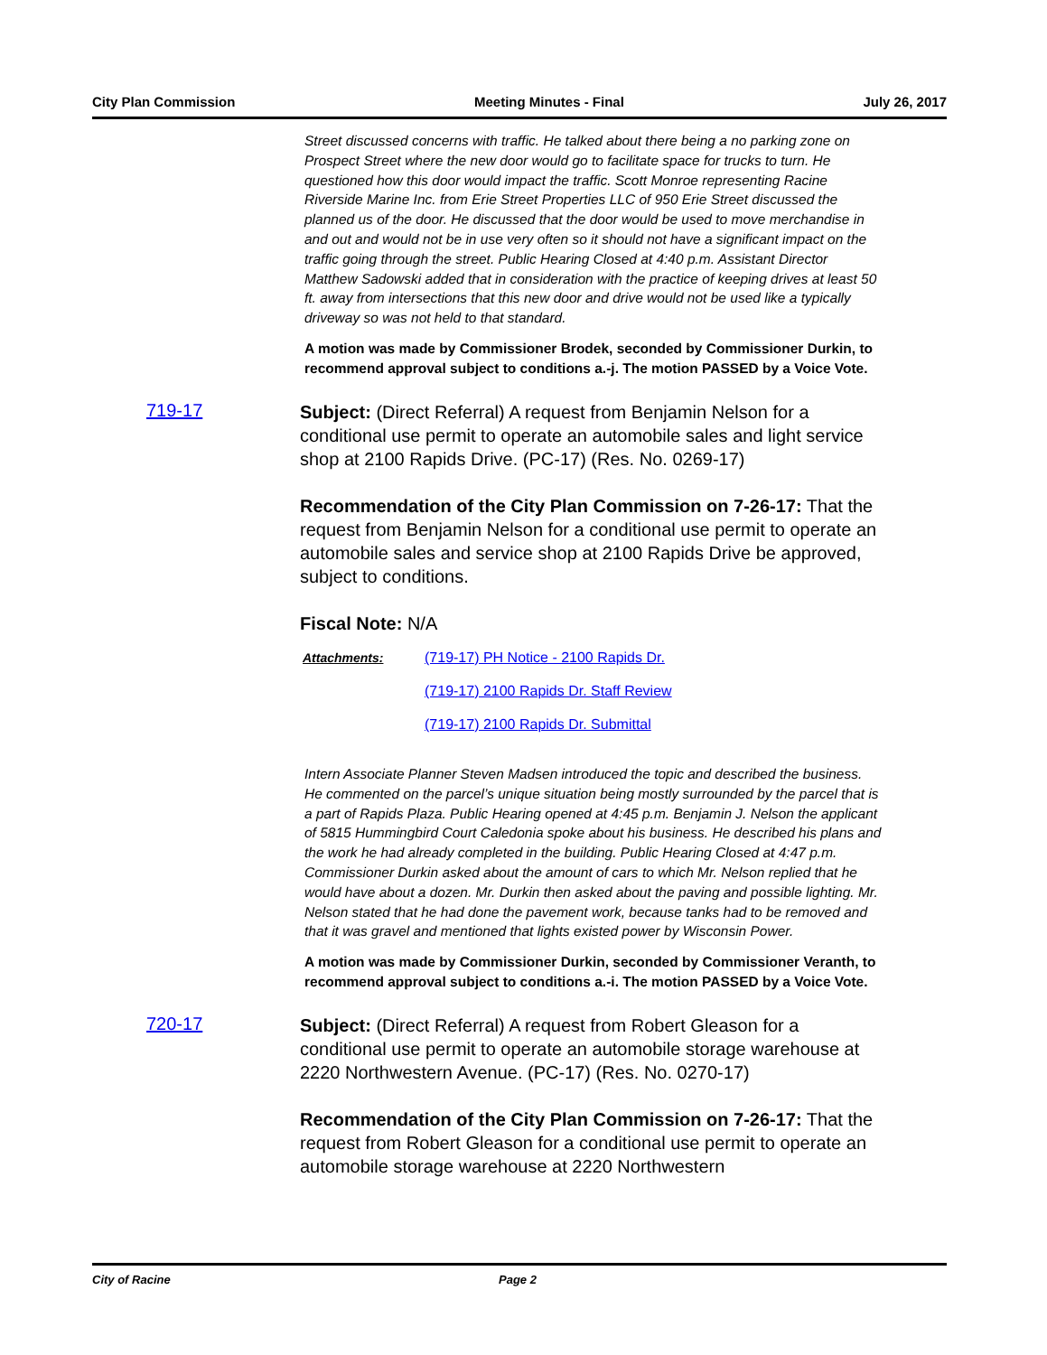City Plan Commission Meeting Minutes - Final July 26, 2017
Street discussed concerns with traffic. He talked about there being a no parking zone on Prospect Street where the new door would go to facilitate space for trucks to turn. He questioned how this door would impact the traffic. Scott Monroe representing Racine Riverside Marine Inc. from Erie Street Properties LLC of 950 Erie Street discussed the planned us of the door. He discussed that the door would be used to move merchandise in and out and would not be in use very often so it should not have a significant impact on the traffic going through the street. Public Hearing Closed at 4:40 p.m. Assistant Director Matthew Sadowski added that in consideration with the practice of keeping drives at least 50 ft. away from intersections that this new door and drive would not be used like a typically driveway so was not held to that standard.
A motion was made by Commissioner Brodek, seconded by Commissioner Durkin, to recommend approval subject to conditions a.-j. The motion PASSED by a Voice Vote.
719-17
Subject: (Direct Referral) A request from Benjamin Nelson for a conditional use permit to operate an automobile sales and light service shop at 2100 Rapids Drive. (PC-17) (Res. No. 0269-17)
Recommendation of the City Plan Commission on 7-26-17: That the request from Benjamin Nelson for a conditional use permit to operate an automobile sales and service shop at 2100 Rapids Drive be approved, subject to conditions.
Fiscal Note: N/A
Attachments: (719-17) PH Notice - 2100 Rapids Dr.
(719-17) 2100 Rapids Dr. Staff Review
(719-17) 2100 Rapids Dr. Submittal
Intern Associate Planner Steven Madsen introduced the topic and described the business. He commented on the parcel’s unique situation being mostly surrounded by the parcel that is a part of Rapids Plaza. Public Hearing opened at 4:45 p.m. Benjamin J. Nelson the applicant of 5815 Hummingbird Court Caledonia spoke about his business. He described his plans and the work he had already completed in the building. Public Hearing Closed at 4:47 p.m. Commissioner Durkin asked about the amount of cars to which Mr. Nelson replied that he would have about a dozen. Mr. Durkin then asked about the paving and possible lighting. Mr. Nelson stated that he had done the pavement work, because tanks had to be removed and that it was gravel and mentioned that lights existed power by Wisconsin Power.
A motion was made by Commissioner Durkin, seconded by Commissioner Veranth, to recommend approval subject to conditions a.-i. The motion PASSED by a Voice Vote.
720-17
Subject: (Direct Referral) A request from Robert Gleason for a conditional use permit to operate an automobile storage warehouse at 2220 Northwestern Avenue. (PC-17) (Res. No. 0270-17)
Recommendation of the City Plan Commission on 7-26-17: That the request from Robert Gleason for a conditional use permit to operate an automobile storage warehouse at 2220 Northwestern
City of Racine Page 2